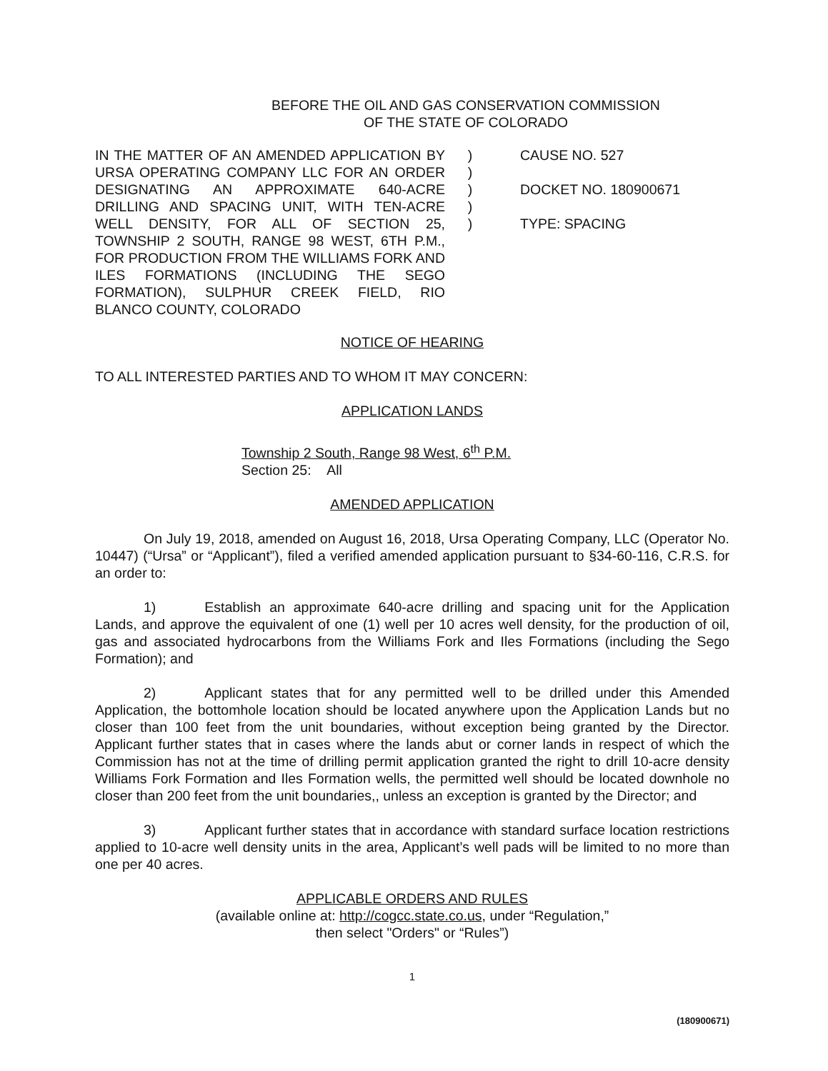BEFORE THE OIL AND GAS CONSERVATION COMMISSION
OF THE STATE OF COLORADO
IN THE MATTER OF AN AMENDED APPLICATION BY URSA OPERATING COMPANY LLC FOR AN ORDER DESIGNATING AN APPROXIMATE 640-ACRE DRILLING AND SPACING UNIT, WITH TEN-ACRE WELL DENSITY, FOR ALL OF SECTION 25, TOWNSHIP 2 SOUTH, RANGE 98 WEST, 6TH P.M., FOR PRODUCTION FROM THE WILLIAMS FORK AND ILES FORMATIONS (INCLUDING THE SEGO FORMATION), SULPHUR CREEK FIELD, RIO BLANCO COUNTY, COLORADO
)
)
)
)
)
CAUSE NO. 527
DOCKET NO. 180900671
TYPE: SPACING
NOTICE OF HEARING
TO ALL INTERESTED PARTIES AND TO WHOM IT MAY CONCERN:
APPLICATION LANDS
Township 2 South, Range 98 West, 6<sup>th</sup> P.M.
Section 25: All
AMENDED APPLICATION
On July 19, 2018, amended on August 16, 2018, Ursa Operating Company, LLC (Operator No. 10447) (“Ursa” or “Applicant”), filed a verified amended application pursuant to §34-60-116, C.R.S. for an order to:
1) Establish an approximate 640-acre drilling and spacing unit for the Application Lands, and approve the equivalent of one (1) well per 10 acres well density, for the production of oil, gas and associated hydrocarbons from the Williams Fork and Iles Formations (including the Sego Formation); and
2) Applicant states that for any permitted well to be drilled under this Amended Application, the bottomhole location should be located anywhere upon the Application Lands but no closer than 100 feet from the unit boundaries, without exception being granted by the Director. Applicant further states that in cases where the lands abut or corner lands in respect of which the Commission has not at the time of drilling permit application granted the right to drill 10-acre density Williams Fork Formation and Iles Formation wells, the permitted well should be located downhole no closer than 200 feet from the unit boundaries,, unless an exception is granted by the Director; and
3) Applicant further states that in accordance with standard surface location restrictions applied to 10-acre well density units in the area, Applicant’s well pads will be limited to no more than one per 40 acres.
APPLICABLE ORDERS AND RULES
(available online at: http://cogcc.state.co.us, under “Regulation,”
then select "Orders" or “Rules”)
1
(180900671)